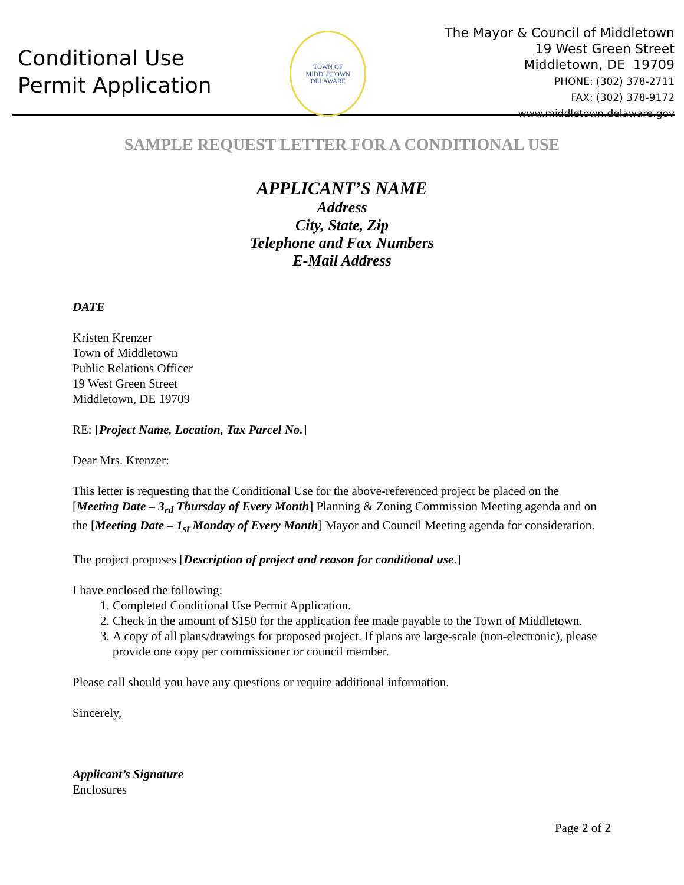Conditional Use
Permit Application
TOWN OF MIDDLETOWN
DELAWARE
The Mayor & Council of Middletown
19 West Green Street
Middletown, DE 19709
PHONE: (302) 378-2711
FAX: (302) 378-9172
www.middletown.delaware.gov
SAMPLE REQUEST LETTER FOR A CONDITIONAL USE
APPLICANT’S NAME
Address
City, State, Zip
Telephone and Fax Numbers
E-Mail Address
DATE
Kristen Krenzer
Town of Middletown
Public Relations Officer
19 West Green Street
Middletown, DE 19709
RE: [Project Name, Location, Tax Parcel No.]
Dear Mrs. Krenzer:
This letter is requesting that the Conditional Use for the above-referenced project be placed on the [Meeting Date – 3<sub>rd</sub> Thursday of Every Month] Planning & Zoning Commission Meeting agenda and on the [Meeting Date – 1<sub>st</sub> Monday of Every Month] Mayor and Council Meeting agenda for consideration.
The project proposes [Description of project and reason for conditional use.]
I have enclosed the following:
1. Completed Conditional Use Permit Application.
2. Check in the amount of $150 for the application fee made payable to the Town of Middletown.
3. A copy of all plans/drawings for proposed project. If plans are large-scale (non-electronic), please provide one copy per commissioner or council member.
Please call should you have any questions or require additional information.
Sincerely,
Applicant’s Signature
Enclosures
Page 2 of 2